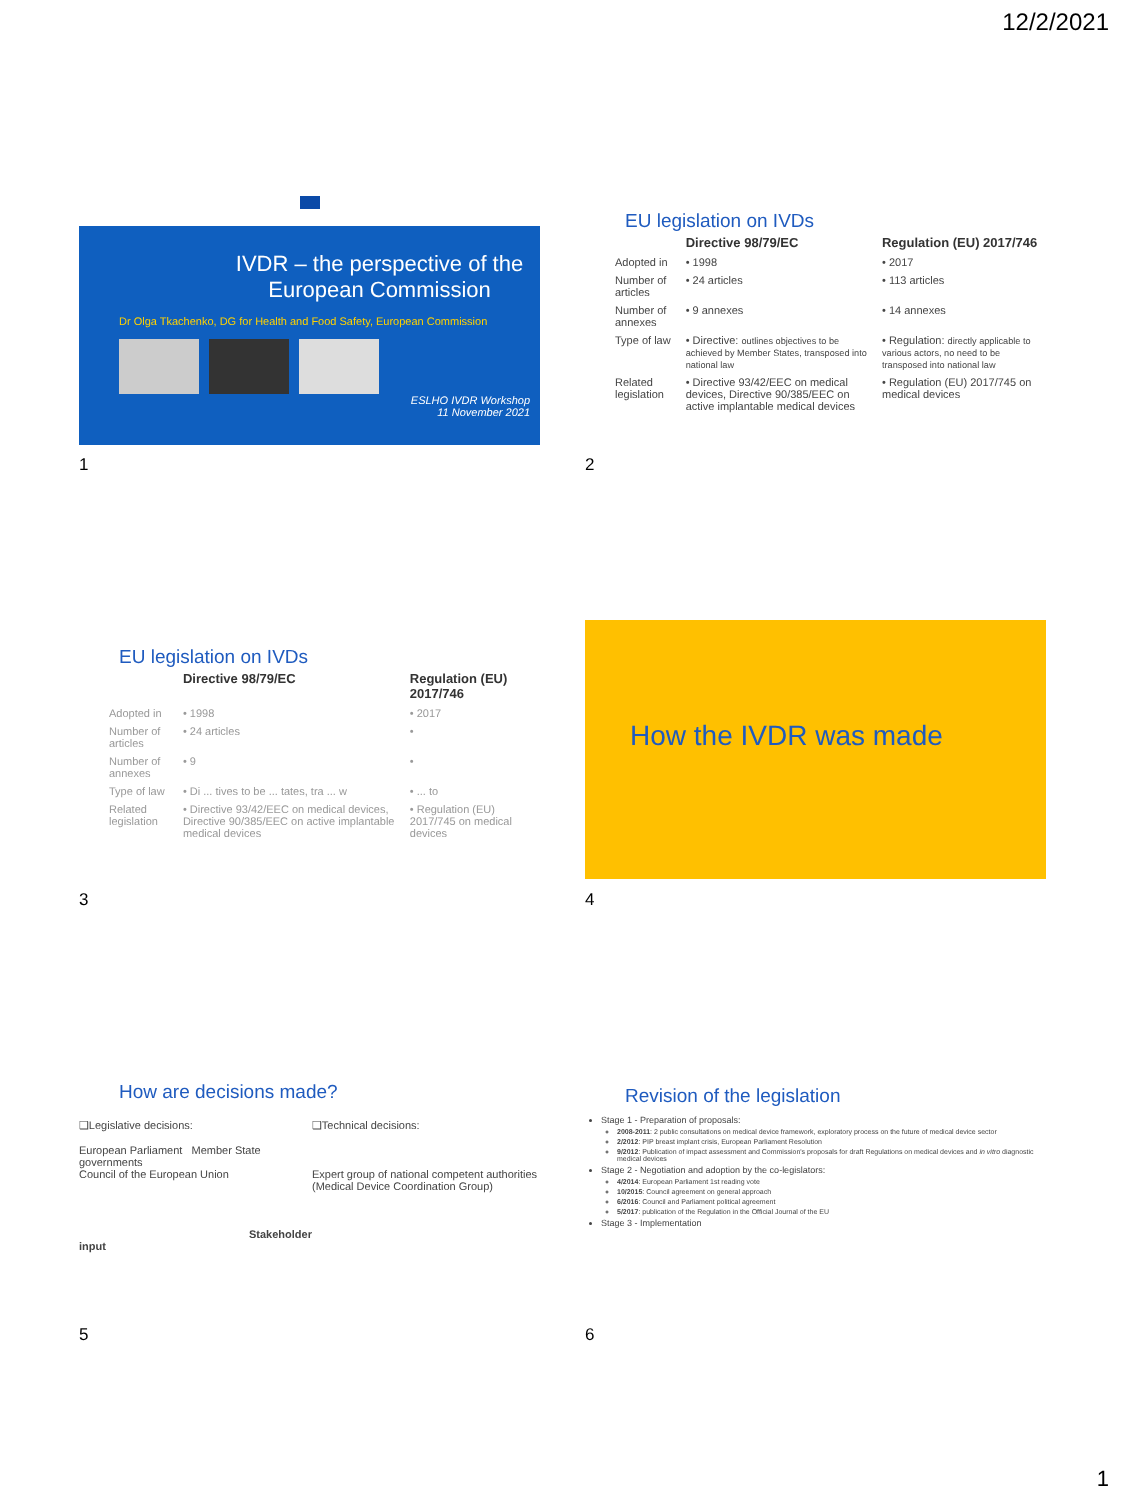12/2/2021
IVDR – the perspective of the European Commission
Dr Olga Tkachenko, DG for Health and Food Safety, European Commission
ESLHO IVDR Workshop
11 November 2021
1
EU legislation on IVDs
| | Directive 98/79/EC | Regulation (EU) 2017/746 |
| --- | --- | --- |
| Adopted in | • 1998 | • 2017 |
| Number of articles | • 24 articles | • 113 articles |
| Number of annexes | • 9 annexes | • 14 annexes |
| Type of law | • Directive: outlines objectives to be achieved by Member States, transposed into national law | • Regulation: directly applicable to various actors, no need to be transposed into national law |
| Related legislation | • Directive 93/42/EEC on medical devices, Directive 90/385/EEC on active implantable medical devices | • Regulation (EU) 2017/745 on medical devices |
2
EU legislation on IVDs
| | Directive 98/79/EC | Regulation (EU) 2017/746 |
| --- | --- | --- |
| Adopted in | • 1998 | • 2017 |
| Number of articles | • 24 articles | • |
| Number of annexes | • 9 | • |
| Type of law | • Di ... tives to be ... tates, tra ... w | • ... to |
| Related legislation | • Directive 93/42/EEC on medical devices, Directive 90/385/EEC on active implantable medical devices | • Regulation (EU) 2017/745 on medical devices |
3
How the IVDR was made
4
How are decisions made?
❑Legislative decisions:
European Parliament Member State governments
Council of the European Union
Stakeholder input
❑Technical decisions:
Expert group of national competent authorities (Medical Device Coordination Group)
5
Revision of the legislation
Stage 1 - Preparation of proposals:
2008-2011: 2 public consultations on medical device framework, exploratory process on the future of medical device sector
2/2012: PIP breast implant crisis, European Parliament Resolution
9/2012: Publication of impact assessment and Commission's proposals for draft Regulations on medical devices and in vitro diagnostic medical devices
Stage 2 - Negotiation and adoption by the co-legislators:
4/2014: European Parliament 1st reading vote
10/2015: Council agreement on general approach
6/2016: Council and Parliament political agreement
5/2017: publication of the Regulation in the Official Journal of the EU
Stage 3 - Implementation
6
1